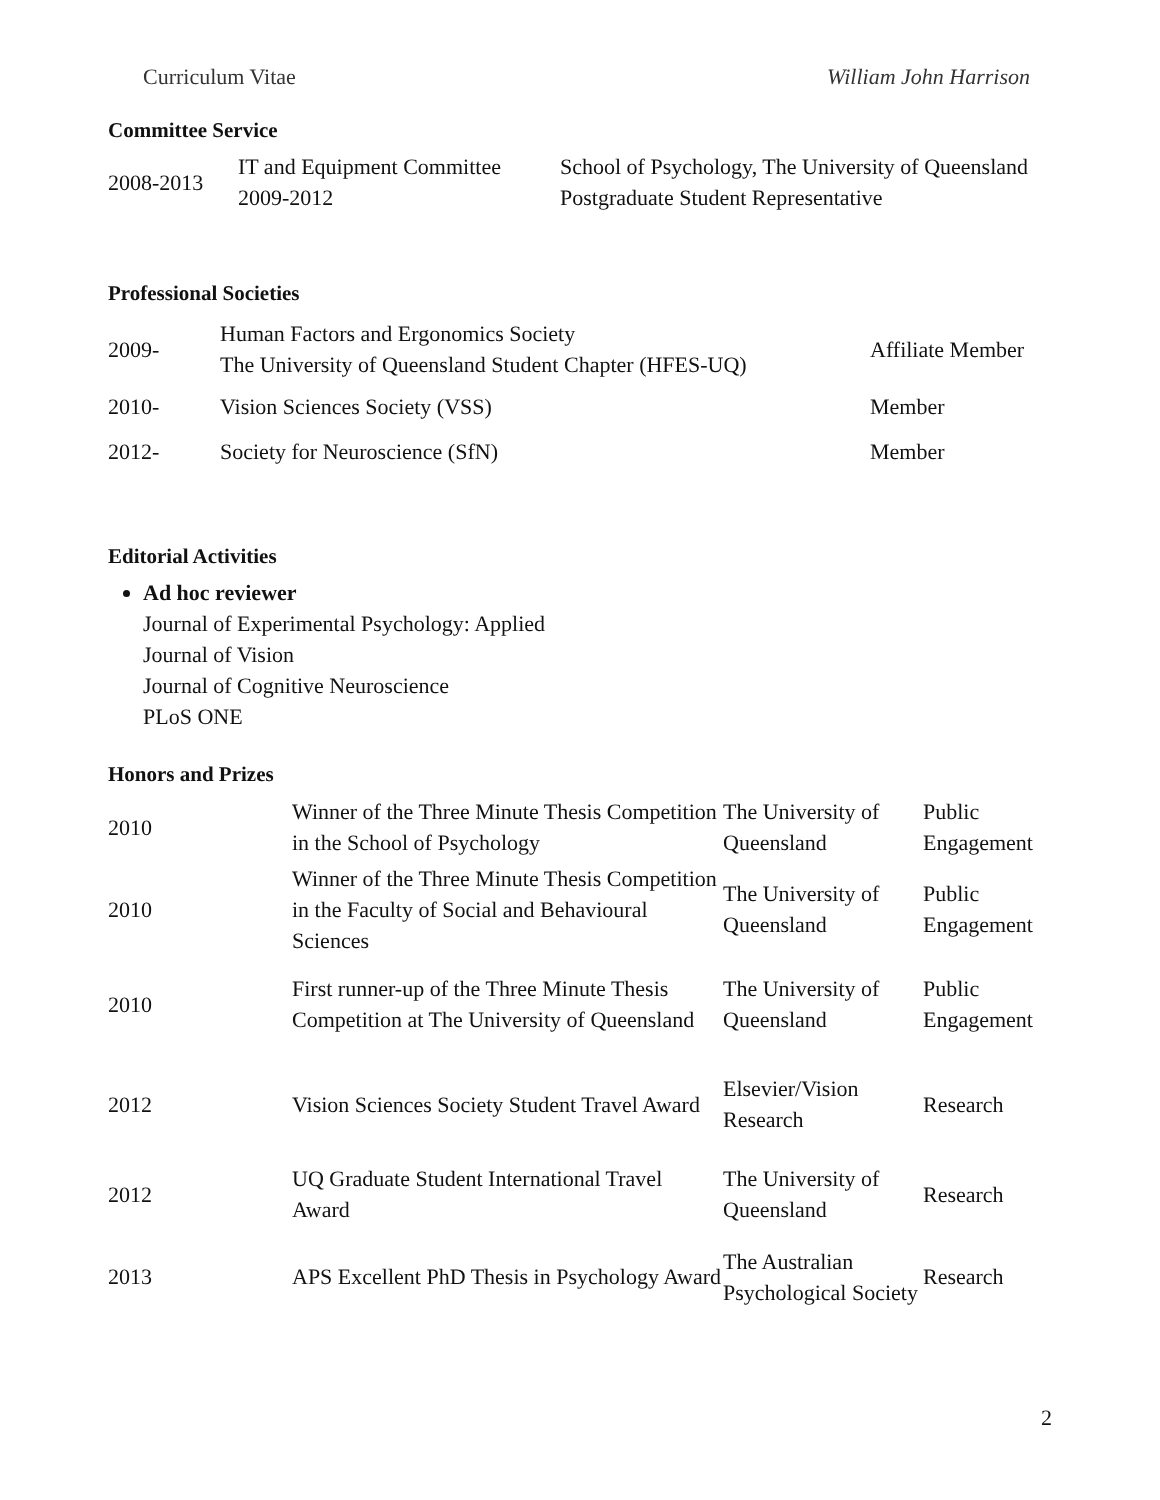Curriculum Vitae William John Harrison
Committee Service
| 2008-2013 | IT and Equipment Committee 2009-2012 | School of Psychology, The University of Queensland Postgraduate Student Representative |
Professional Societies
| 2009- | Human Factors and Ergonomics Society The University of Queensland Student Chapter (HFES-UQ) | Affiliate Member |
| 2010- | Vision Sciences Society (VSS) | Member |
| 2012- | Society for Neuroscience (SfN) | Member |
Editorial Activities
Ad hoc reviewer
Journal of Experimental Psychology: Applied
Journal of Vision
Journal of Cognitive Neuroscience
PLoS ONE
Honors and Prizes
| 2010 | Winner of the Three Minute Thesis Competition in the School of Psychology | The University of Queensland | Public Engagement |
| 2010 | Winner of the Three Minute Thesis Competition in the Faculty of Social and Behavioural Sciences | The University of Queensland | Public Engagement |
| 2010 | First runner-up of the Three Minute Thesis Competition at The University of Queensland | The University of Queensland | Public Engagement |
| 2012 | Vision Sciences Society Student Travel Award | Elsevier/Vision Research | Research |
| 2012 | UQ Graduate Student International Travel Award | The University of Queensland | Research |
| 2013 | APS Excellent PhD Thesis in Psychology Award | The Australian Psychological Society | Research |
2